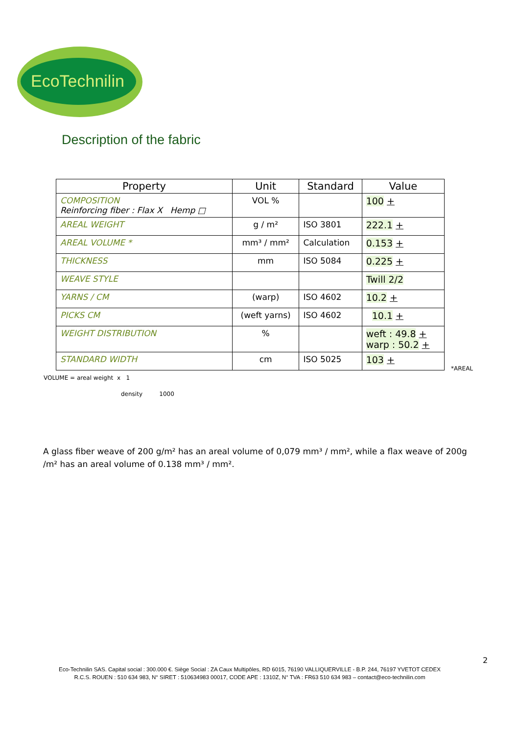EcoTechnilin
Description of the fabric
| Property | Unit | Standard | Value |
| --- | --- | --- | --- |
| COMPOSITION Reinforcing fiber : Flax X Hemp □ | VOL % | | 100 + |
| AREAL WEIGHT | g / m² | ISO 3801 | 222.1 + |
| AREAL VOLUME * | mm³ / mm² | Calculation | 0.153 + |
| THICKNESS | mm | ISO 5084 | 0.225 + |
| WEAVE STYLE | | | Twill 2/2 |
| YARNS / CM | (warp) | ISO 4602 | 10.2 + |
| PICKS CM | (weft yarns) | ISO 4602 | 10.1 + |
| WEIGHT DISTRIBUTION | % | | weft : 49.8 + warp : 50.2 + |
| STANDARD WIDTH | cm | ISO 5025 | 103 + |
*AREAL
VOLUME = areal weight x 1
density 1000
A glass fiber weave of 200 g/m² has an areal volume of 0,079 mm³ / mm², while a flax weave of 200g /m² has an areal volume of 0.138 mm³ / mm².
2
Eco-Technilin SAS. Capital social : 300.000 €. Siège Social : ZA Caux Multipôles, RD 6015, 76190 VALLIQUERVILLE - B.P. 244, 76197 YVETOT CEDEX
R.C.S. ROUEN : 510 634 983, N° SIRET : 510634983 00017, CODE APE : 1310Z, N° TVA : FR63 510 634 983 – contact@eco-technilin.com